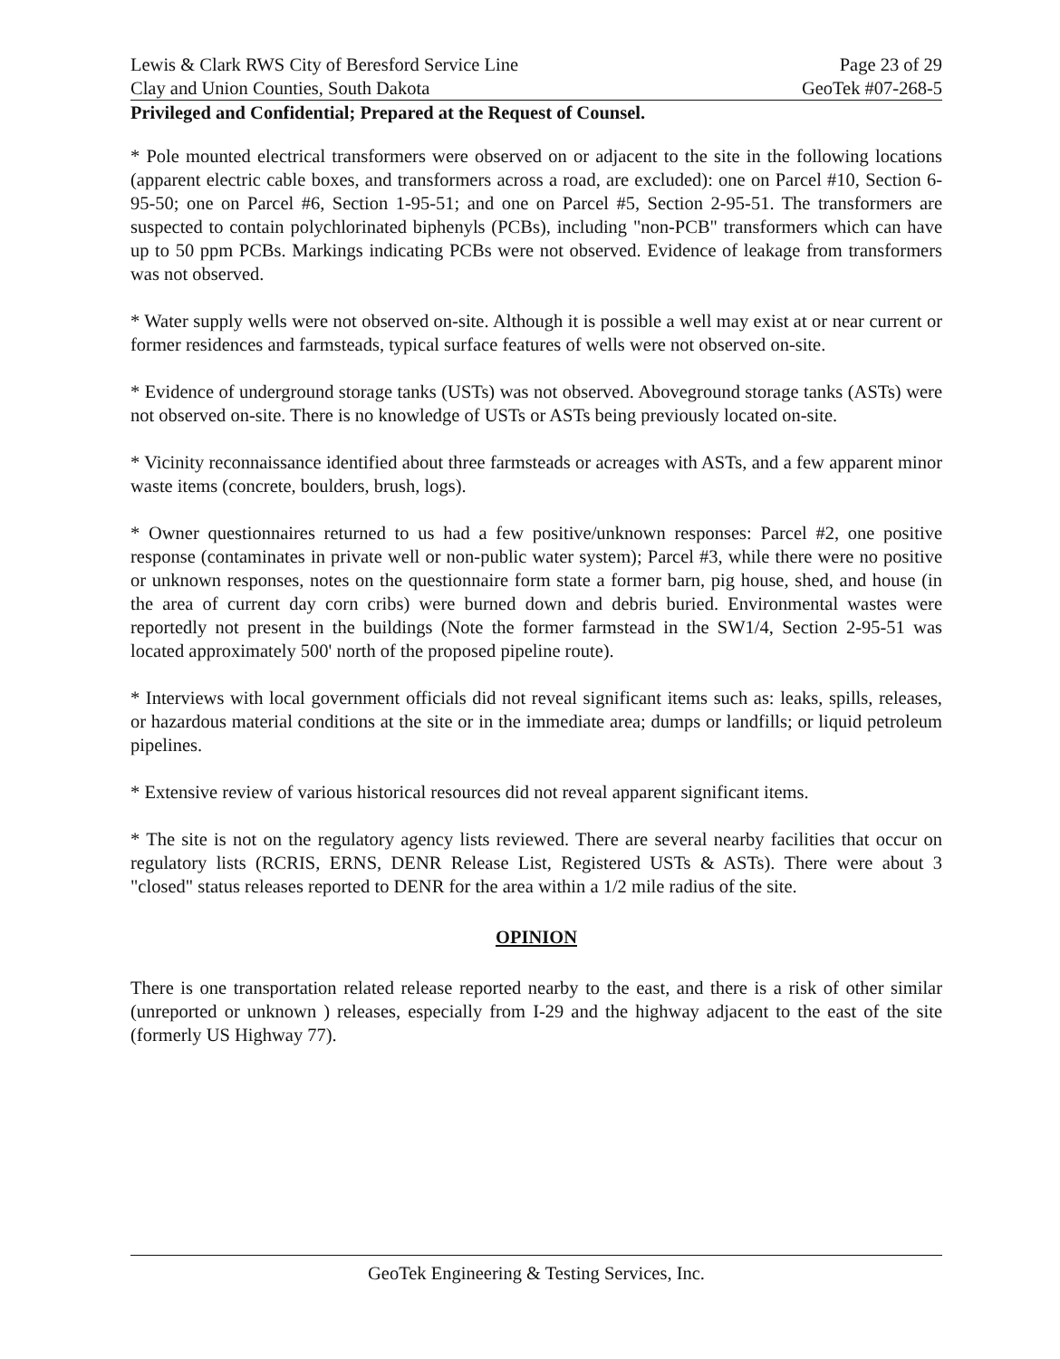Lewis & Clark RWS City of Beresford Service Line Page 23 of 29
Clay and Union Counties, South Dakota GeoTek #07-268-5
Privileged and Confidential; Prepared at the Request of Counsel.
* Pole mounted electrical transformers were observed on or adjacent to the site in the following locations (apparent electric cable boxes, and transformers across a road, are excluded): one on Parcel #10, Section 6-95-50; one on Parcel #6, Section 1-95-51; and one on Parcel #5, Section 2-95-51. The transformers are suspected to contain polychlorinated biphenyls (PCBs), including "non-PCB" transformers which can have up to 50 ppm PCBs. Markings indicating PCBs were not observed. Evidence of leakage from transformers was not observed.
* Water supply wells were not observed on-site. Although it is possible a well may exist at or near current or former residences and farmsteads, typical surface features of wells were not observed on-site.
* Evidence of underground storage tanks (USTs) was not observed. Aboveground storage tanks (ASTs) were not observed on-site. There is no knowledge of USTs or ASTs being previously located on-site.
* Vicinity reconnaissance identified about three farmsteads or acreages with ASTs, and a few apparent minor waste items (concrete, boulders, brush, logs).
* Owner questionnaires returned to us had a few positive/unknown responses: Parcel #2, one positive response (contaminates in private well or non-public water system); Parcel #3, while there were no positive or unknown responses, notes on the questionnaire form state a former barn, pig house, shed, and house (in the area of current day corn cribs) were burned down and debris buried. Environmental wastes were reportedly not present in the buildings (Note the former farmstead in the SW1/4, Section 2-95-51 was located approximately 500' north of the proposed pipeline route).
* Interviews with local government officials did not reveal significant items such as: leaks, spills, releases, or hazardous material conditions at the site or in the immediate area; dumps or landfills; or liquid petroleum pipelines.
* Extensive review of various historical resources did not reveal apparent significant items.
* The site is not on the regulatory agency lists reviewed. There are several nearby facilities that occur on regulatory lists (RCRIS, ERNS, DENR Release List, Registered USTs & ASTs). There were about 3 "closed" status releases reported to DENR for the area within a 1/2 mile radius of the site.
OPINION
There is one transportation related release reported nearby to the east, and there is a risk of other similar (unreported or unknown ) releases, especially from I-29 and the highway adjacent to the east of the site (formerly US Highway 77).
GeoTek Engineering & Testing Services, Inc.